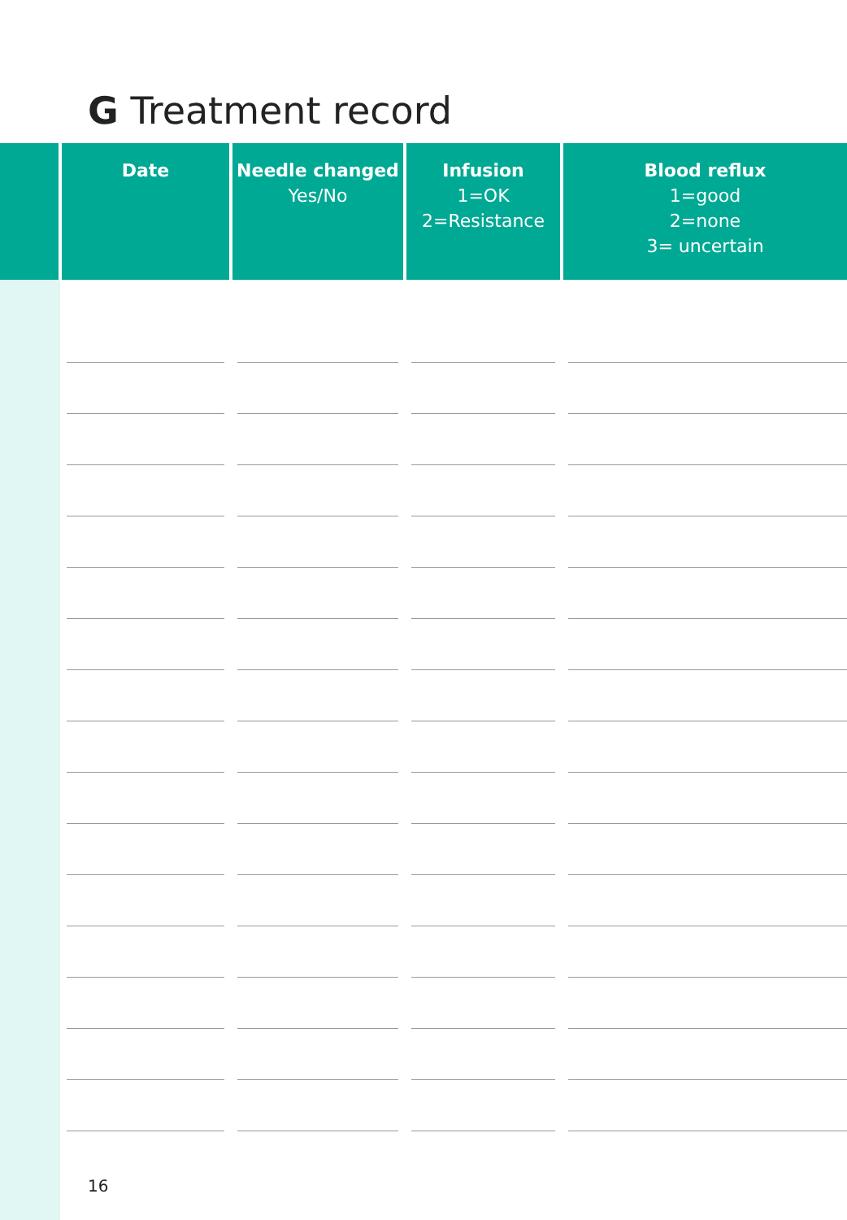G Treatment record
| | Date | Needle changed Yes/No | Infusion 1=OK 2=Resistance | Blood reflux 1=good 2=none 3= uncertain |
| --- | --- | --- | --- | --- |
16